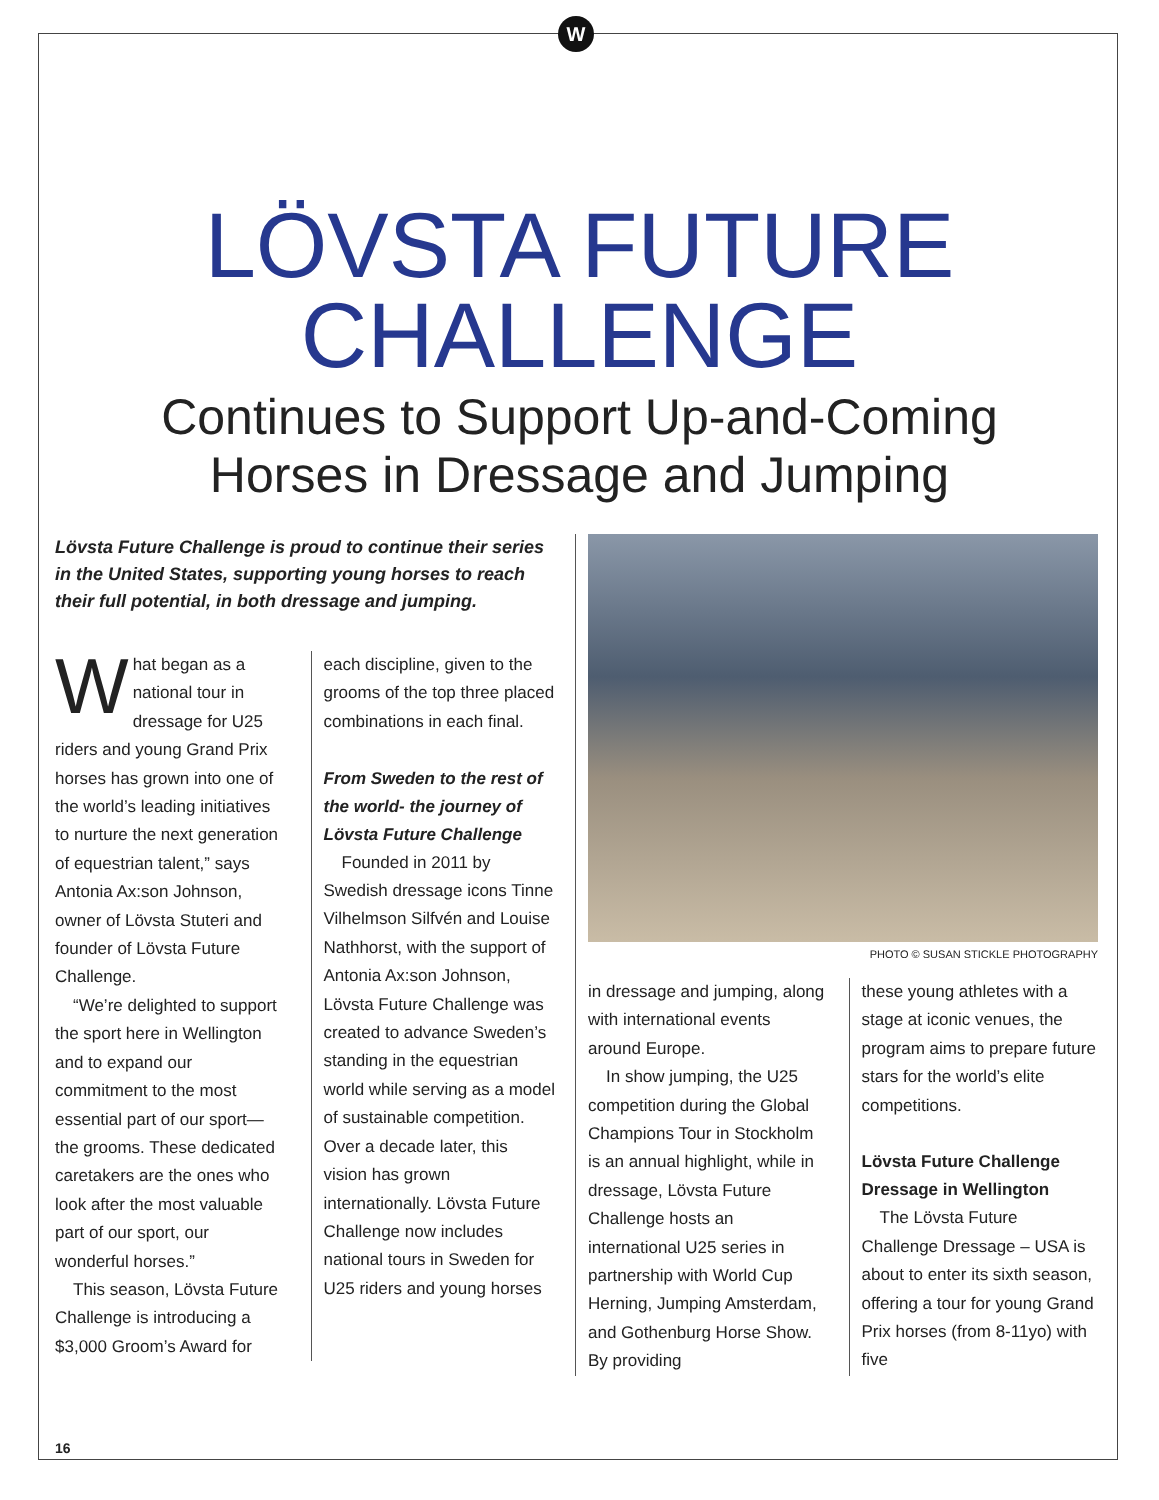W
LÖVSTA FUTURE
CHALLENGE
Continues to Support Up-and-Coming
Horses in Dressage and Jumping
Lövsta Future Challenge is proud to continue their series in the United States, supporting young horses to reach their full potential, in both dressage and jumping.
What began as a national tour in dressage for U25 riders and young Grand Prix horses has grown into one of the world’s leading initiatives to nurture the next generation of equestrian talent,” says Antonia Ax:son Johnson, owner of Lövsta Stuteri and founder of Lövsta Future Challenge.
“We’re delighted to support the sport here in Wellington and to expand our commitment to the most essential part of our sport—the grooms. These dedicated caretakers are the ones who look after the most valuable part of our sport, our wonderful horses.”
This season, Lövsta Future Challenge is introducing a $3,000 Groom’s Award for
each discipline, given to the grooms of the top three placed combinations in each final.
From Sweden to the rest of the world- the journey of Lövsta Future Challenge
Founded in 2011 by Swedish dressage icons Tinne Vilhelmson Silfvén and Louise Nathhorst, with the support of Antonia Ax:son Johnson, Lövsta Future Challenge was created to advance Sweden’s standing in the equestrian world while serving as a model of sustainable competition. Over a decade later, this vision has grown internationally. Lövsta Future Challenge now includes national tours in Sweden for U25 riders and young horses
PHOTO © SUSAN STICKLE PHOTOGRAPHY
in dressage and jumping, along with international events around Europe.
In show jumping, the U25 competition during the Global Champions Tour in Stockholm is an annual highlight, while in dressage, Lövsta Future Challenge hosts an international U25 series in partnership with World Cup Herning, Jumping Amsterdam, and Gothenburg Horse Show. By providing
these young athletes with a stage at iconic venues, the program aims to prepare future stars for the world’s elite competitions.
Lövsta Future Challenge Dressage in Wellington
The Lövsta Future Challenge Dressage – USA is about to enter its sixth season, offering a tour for young Grand Prix horses (from 8-11yo) with five
16